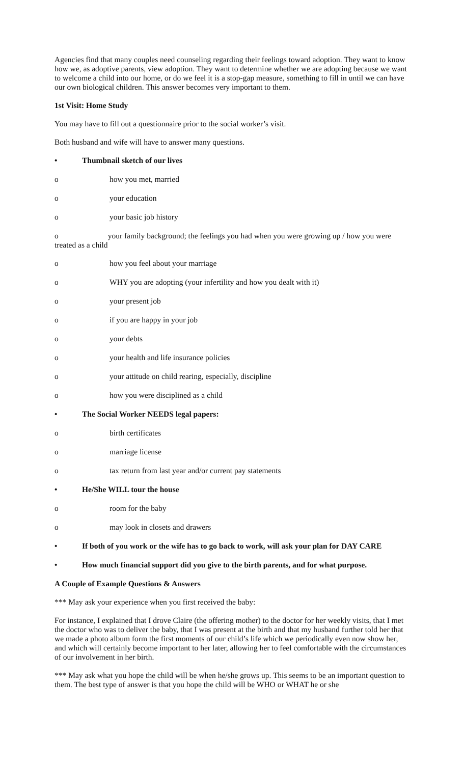Agencies find that many couples need counseling regarding their feelings toward adoption. They want to know how we, as adoptive parents, view adoption. They want to determine whether we are adopting because we want to welcome a child into our home, or do we feel it is a stop-gap measure, something to fill in until we can have our own biological children. This answer becomes very important to them.
1st Visit: Home Study
You may have to fill out a questionnaire prior to the social worker’s visit.
Both husband and wife will have to answer many questions.
• Thumbnail sketch of our lives
o how you met, married
o your education
o your basic job history
o your family background; the feelings you had when you were growing up / how you were treated as a child
o how you feel about your marriage
o WHY you are adopting (your infertility and how you dealt with it)
o your present job
o if you are happy in your job
o your debts
o your health and life insurance policies
o your attitude on child rearing, especially, discipline
o how you were disciplined as a child
• The Social Worker NEEDS legal papers:
o birth certificates
o marriage license
o tax return from last year and/or current pay statements
• He/She WILL tour the house
o room for the baby
o may look in closets and drawers
• If both of you work or the wife has to go back to work, will ask your plan for DAY CARE
• How much financial support did you give to the birth parents, and for what purpose.
A Couple of Example Questions & Answers
*** May ask your experience when you first received the baby:
For instance, I explained that I drove Claire (the offering mother) to the doctor for her weekly visits, that I met the doctor who was to deliver the baby, that I was present at the birth and that my husband further told her that we made a photo album form the first moments of our child’s life which we periodically even now show her, and which will certainly become important to her later, allowing her to feel comfortable with the circumstances of our involvement in her birth.
*** May ask what you hope the child will be when he/she grows up. This seems to be an important question to them. The best type of answer is that you hope the child will be WHO or WHAT he or she